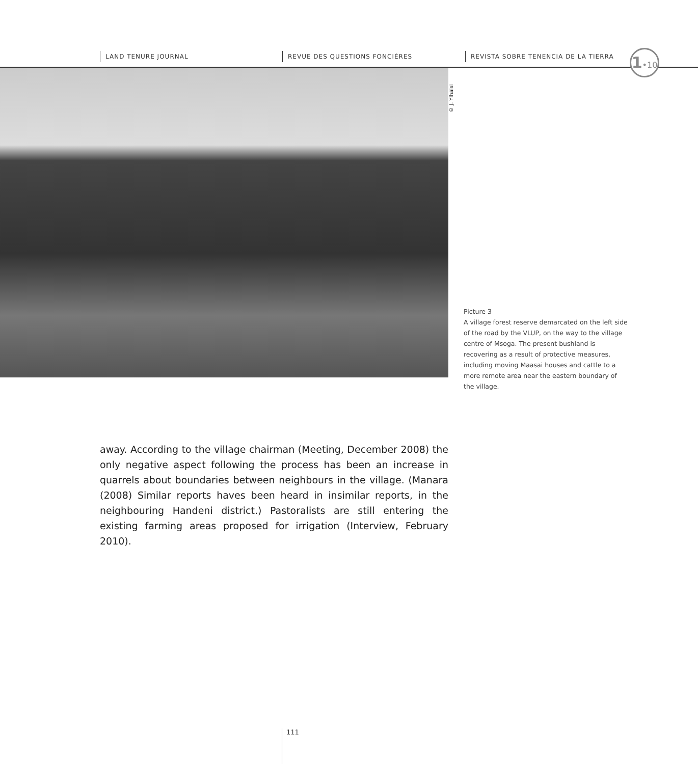LAND TENURE JOURNAL REVUE DES QUESTIONS FONCIÈRES REVISTA SOBRE TENENCIA DE LA TIERRA
1•10
© J. Ylhäisi
Picture 3
A village forest reserve demarcated on the left side of the road by the VLUP, on the way to the village centre of Msoga. The present bushland is recovering as a result of protective measures, including moving Maasai houses and cattle to a more remote area near the eastern boundary of the village.
away. According to the village chairman (Meeting, December 2008) the only negative aspect following the process has been an increase in quarrels about boundaries between neighbours in the village. (Manara (2008) Similar reports haves been heard in insimilar reports, in the neighbouring Handeni district.) Pastoralists are still entering the existing farming areas proposed for irrigation (Interview, February 2010).
111